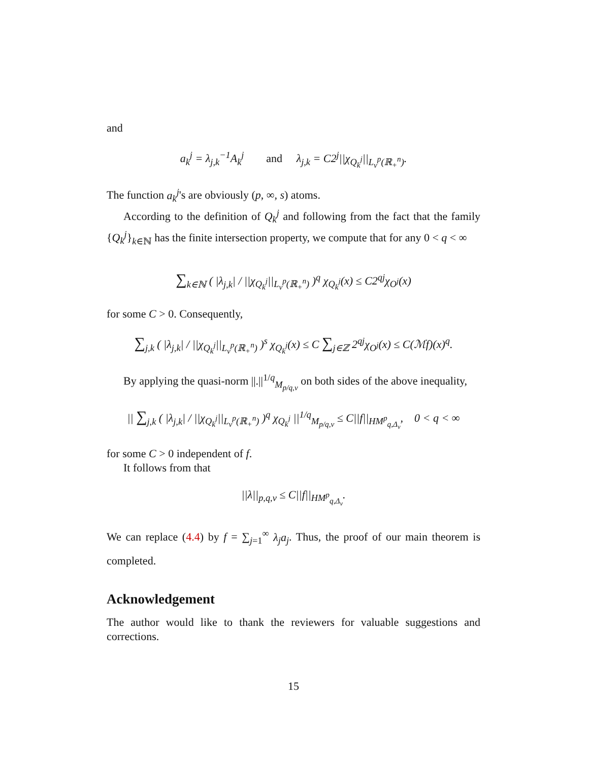and
a<sub>k</sub><sup>j</sup> = λ<sub>j,k</sub><sup>−1</sup>A<sub>k</sub><sup>j</sup> and λ<sub>j,k</sub> = C2<sup>j</sup>||χ<sub>Q<sub>k</sub><sup>j</sup></sub>||<sub>L<sub>ν</sub><sup>p</sup>(ℝ<sub>+</sub><sup>n</sup>)</sub>.
The function a<sub>k</sub><sup>j</sup>'s are obviously (p, ∞, s) atoms.
According to the definition of Q<sub>k</sub><sup>j</sup> and following from the fact that the family {Q<sub>k</sub><sup>j</sup>}<sub>k∈ℕ</sub> has the finite intersection property, we compute that for any 0 < q < ∞
∑<sub>k∈ℕ</sub> ( |λ<sub>j,k</sub>| / ||χ<sub>Q<sub>k</sub><sup>j</sup></sub>||<sub>L<sub>ν</sub><sup>p</sup>(ℝ<sub>+</sub><sup>n</sup>)</sub> )<sup>q</sup> χ<sub>Q<sub>k</sub><sup>j</sup></sub>(x) ≤ C2<sup>qj</sup>χ<sub>O<sup>j</sup></sub>(x)
for some C > 0. Consequently,
∑<sub>j,k</sub> ( |λ<sub>j,k</sub>| / ||χ<sub>Q<sub>k</sub><sup>j</sup></sub>||<sub>L<sub>ν</sub><sup>p</sup>(ℝ<sub>+</sub><sup>n</sup>)</sub> )<sup>s</sup> χ<sub>Q<sub>k</sub><sup>j</sup></sub>(x) ≤ C ∑<sub>j∈ℤ</sub> 2<sup>qj</sup>χ<sub>O<sup>j</sup></sub>(x) ≤ C(ℳf)(x)<sup>q</sup>.
By applying the quasi-norm ||.||<sup>1/q</sup><sub>M<sub>p/q,ν</sub></sub> on both sides of the above inequality,
|| ∑<sub>j,k</sub> ( |λ<sub>j,k</sub>| / ||χ<sub>Q<sub>k</sub><sup>j</sup></sub>||<sub>L<sub>ν</sub><sup>p</sup>(ℝ<sub>+</sub><sup>n</sup>)</sub> )<sup>q</sup> χ<sub>Q<sub>k</sub><sup>j</sup></sub> ||<sup>1/q</sup><sub>M<sub>p/q,ν</sub></sub> ≤ C||f||<sub>HM<sup>p</sup><sub>q,Δ<sub>ν</sub></sub></sub>, 0 < q < ∞
for some C > 0 independent of f.
It follows from that
||λ||<sub>p,q,ν</sub> ≤ C||f||<sub>HM<sup>p</sup><sub>q,Δ<sub>ν</sub></sub></sub>.
We can replace (4.4) by f = ∑<sub>j=1</sub><sup>∞</sup> λ<sub>j</sub>a<sub>j</sub>. Thus, the proof of our main theorem is completed.
Acknowledgement
The author would like to thank the reviewers for valuable suggestions and corrections.
15